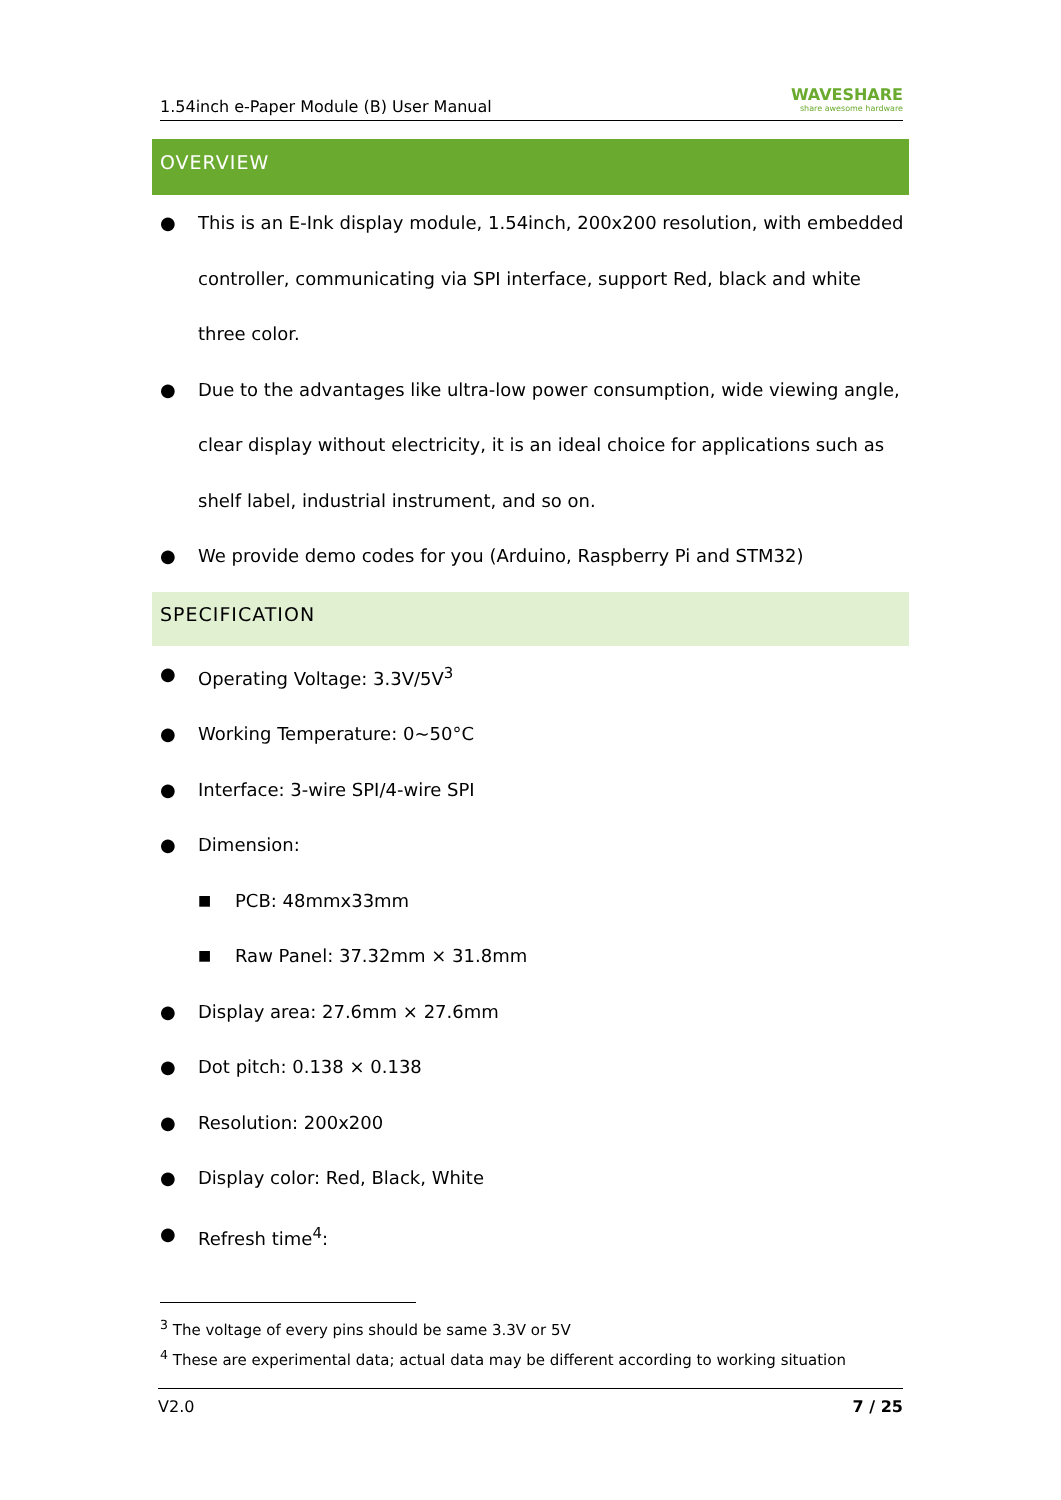1.54inch e-Paper Module (B) User Manual WAVESHARE
share awesome hardware
OVERVIEW
● This is an E-Ink display module, 1.54inch, 200x200 resolution, with embedded controller, communicating via SPI interface, support Red, black and white three color.
● Due to the advantages like ultra-low power consumption, wide viewing angle, clear display without electricity, it is an ideal choice for applications such as shelf label, industrial instrument, and so on.
● We provide demo codes for you (Arduino, Raspberry Pi and STM32)
SPECIFICATION
● Operating Voltage: 3.3V/5V<sup>3</sup>
● Working Temperature: 0~50°C
● Interface: 3-wire SPI/4-wire SPI
● Dimension:
■ PCB: 48mmx33mm
■ Raw Panel: 37.32mm × 31.8mm
● Display area: 27.6mm × 27.6mm
● Dot pitch: 0.138 × 0.138
● Resolution: 200x200
● Display color: Red, Black, White
● Refresh time<sup>4</sup>:
<sup>3</sup> The voltage of every pins should be same 3.3V or 5V
<sup>4</sup> These are experimental data; actual data may be different according to working situation
V2.0 7 / 25